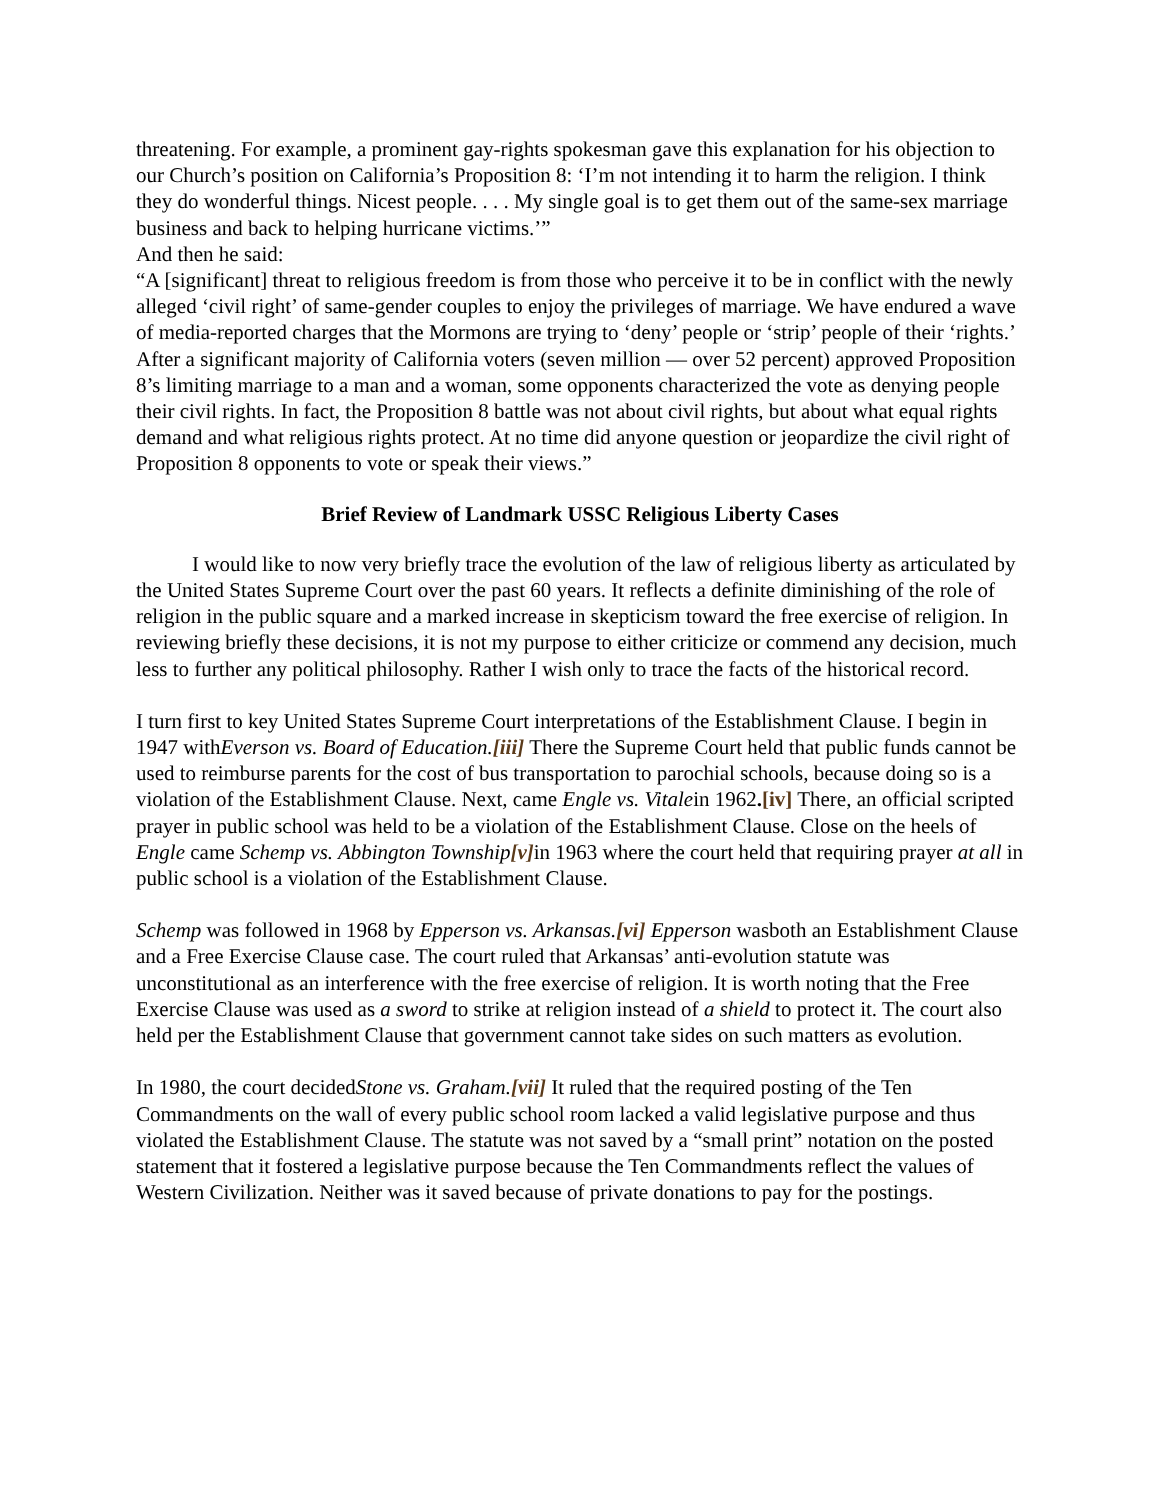threatening. For example, a prominent gay-rights spokesman gave this explanation for his objection to our Church’s position on California’s Proposition 8: ‘I’m not intending it to harm the religion. I think they do wonderful things. Nicest people. . . . My single goal is to get them out of the same-sex marriage business and back to helping hurricane victims.’”
And then he said:
“A [significant] threat to religious freedom is from those who perceive it to be in conflict with the newly alleged ‘civil right’ of same-gender couples to enjoy the privileges of marriage. We have endured a wave of media-reported charges that the Mormons are trying to ‘deny’ people or ‘strip’ people of their ‘rights.’ After a significant majority of California voters (seven million — over 52 percent) approved Proposition 8’s limiting marriage to a man and a woman, some opponents characterized the vote as denying people their civil rights. In fact, the Proposition 8 battle was not about civil rights, but about what equal rights demand and what religious rights protect. At no time did anyone question or jeopardize the civil right of Proposition 8 opponents to vote or speak their views.”
Brief Review of Landmark USSC Religious Liberty Cases
I would like to now very briefly trace the evolution of the law of religious liberty as articulated by the United States Supreme Court over the past 60 years. It reflects a definite diminishing of the role of religion in the public square and a marked increase in skepticism toward the free exercise of religion. In reviewing briefly these decisions, it is not my purpose to either criticize or commend any decision, much less to further any political philosophy. Rather I wish only to trace the facts of the historical record.
I turn first to key United States Supreme Court interpretations of the Establishment Clause. I begin in 1947 withEverson vs. Board of Education.[iii] There the Supreme Court held that public funds cannot be used to reimburse parents for the cost of bus transportation to parochial schools, because doing so is a violation of the Establishment Clause. Next, came Engle vs. Vitalein 1962.[iv] There, an official scripted prayer in public school was held to be a violation of the Establishment Clause. Close on the heels of Engle came Schemp vs. Abbington Township[v] in 1963 where the court held that requiring prayer at all in public school is a violation of the Establishment Clause.
Schemp was followed in 1968 by Epperson vs. Arkansas.[vi] Epperson wasboth an Establishment Clause and a Free Exercise Clause case. The court ruled that Arkansas’ anti-evolution statute was unconstitutional as an interference with the free exercise of religion. It is worth noting that the Free Exercise Clause was used as a sword to strike at religion instead of a shield to protect it. The court also held per the Establishment Clause that government cannot take sides on such matters as evolution.
In 1980, the court decidedStone vs. Graham.[vii] It ruled that the required posting of the Ten Commandments on the wall of every public school room lacked a valid legislative purpose and thus violated the Establishment Clause. The statute was not saved by a “small print” notation on the posted statement that it fostered a legislative purpose because the Ten Commandments reflect the values of Western Civilization. Neither was it saved because of private donations to pay for the postings.